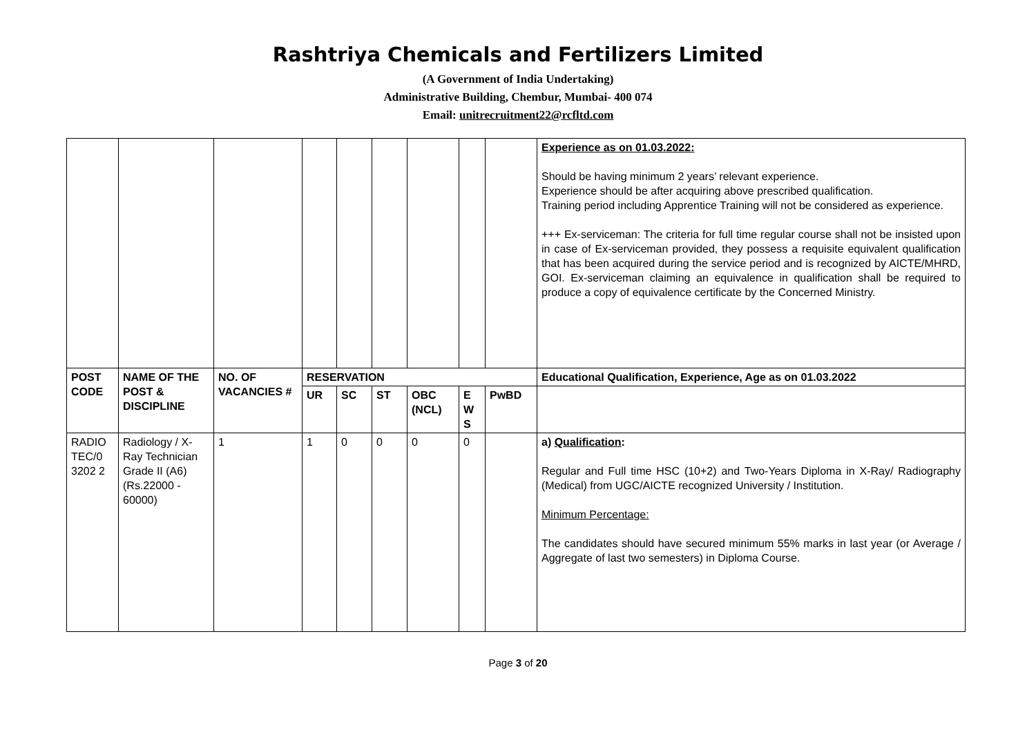Rashtriya Chemicals and Fertilizers Limited
(A Government of India Undertaking)
Administrative Building, Chembur, Mumbai- 400 074
Email: unitrecruitment22@rcfltd.com
| | | | | | | | | | Experience as on 01.03.2022: Should be having minimum 2 years’ relevant experience. Experience should be after acquiring above prescribed qualification. Training period including Apprentice Training will not be considered as experience. +++ Ex-serviceman: The criteria for full time regular course shall not be insisted upon in case of Ex-serviceman provided, they possess a requisite equivalent qualification that has been acquired during the service period and is recognized by AICTE/MHRD, GOI. Ex-serviceman claiming an equivalence in qualification shall be required to produce a copy of equivalence certificate by the Concerned Ministry. |
| POST CODE | NAME OF THE POST & DISCIPLINE | NO. OF VACANCIES # | RESERVATION | | | | | | Educational Qualification, Experience, Age as on 01.03.2022 |
| | | | UR | SC | ST | OBC (NCL) | E W S | PwBD | |
| RADIO TEC/0 3202 2 | Radiology / X-Ray Technician Grade II (A6) (Rs.22000 - 60000) | 1 | 1 | 0 | 0 | 0 | 0 | | a) Qualification : Regular and Full time HSC (10+2) and Two-Years Diploma in X-Ray/ Radiography (Medical) from UGC/AICTE recognized University / Institution. Minimum Percentage: The candidates should have secured minimum 55% marks in last year (or Average / Aggregate of last two semesters) in Diploma Course. |
Page 3 of 20